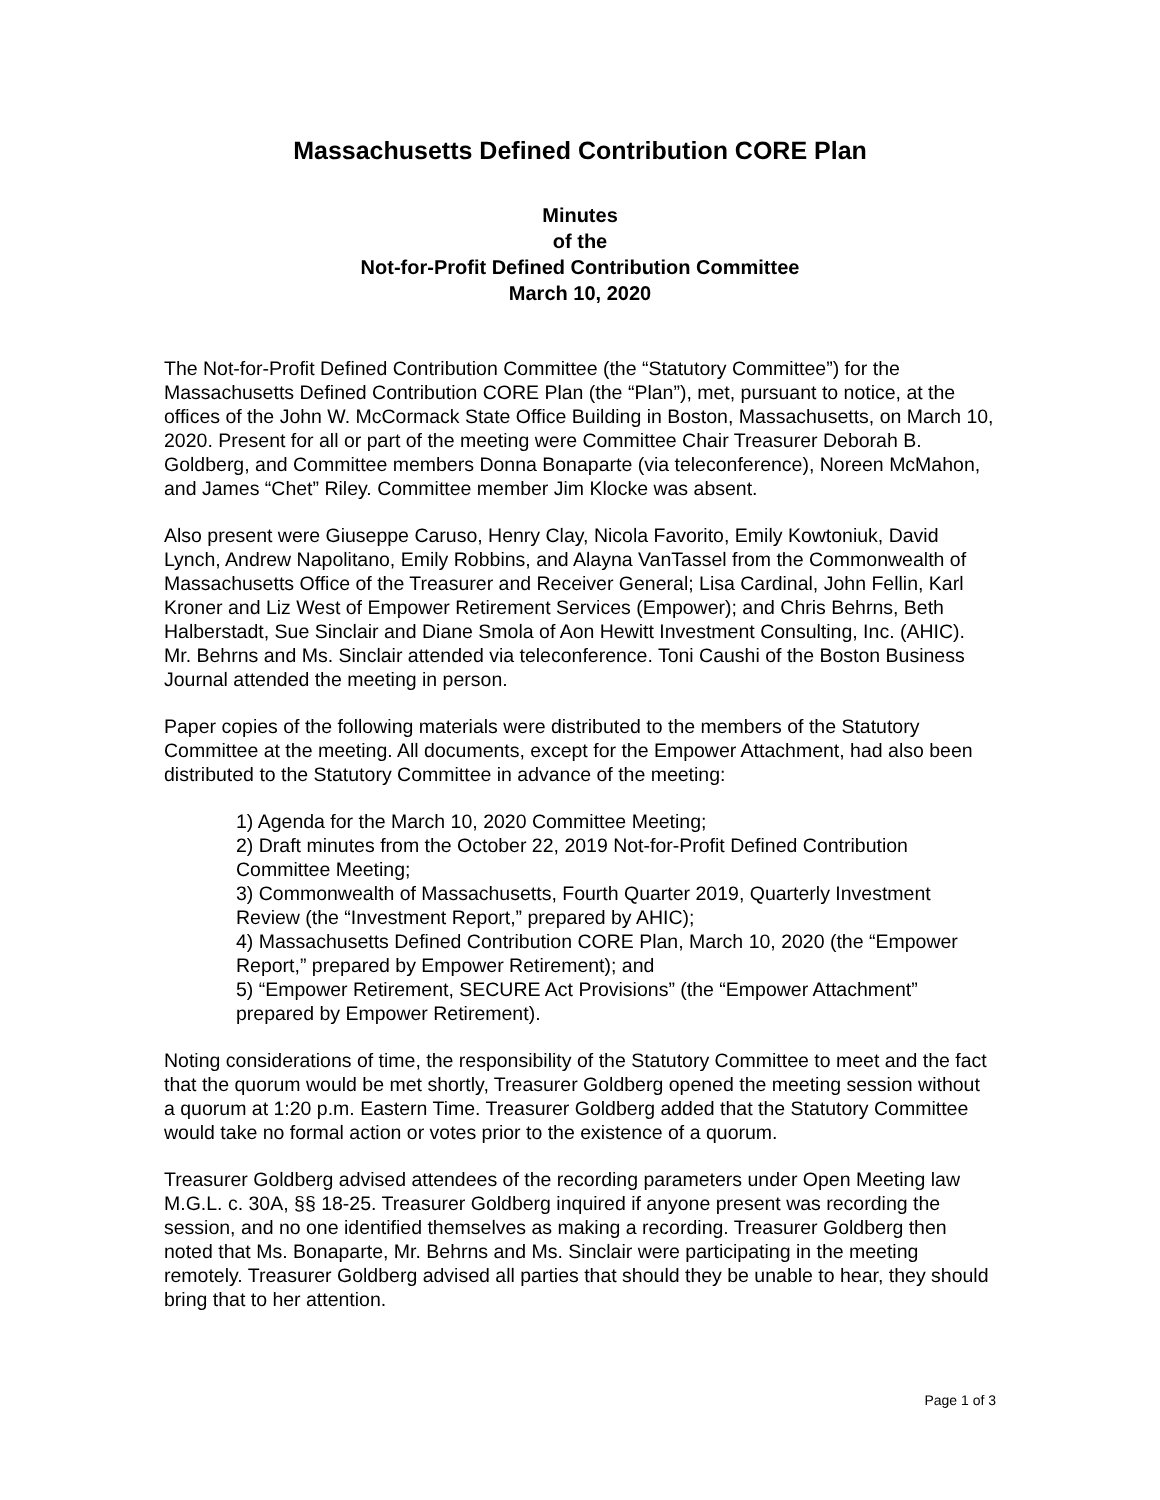Massachusetts Defined Contribution CORE Plan
Minutes
of the
Not-for-Profit Defined Contribution Committee
March 10, 2020
The Not-for-Profit Defined Contribution Committee (the “Statutory Committee”) for the Massachusetts Defined Contribution CORE Plan (the “Plan”), met, pursuant to notice, at the offices of the John W. McCormack State Office Building in Boston, Massachusetts, on March 10, 2020. Present for all or part of the meeting were Committee Chair Treasurer Deborah B. Goldberg, and Committee members Donna Bonaparte (via teleconference), Noreen McMahon, and James “Chet” Riley. Committee member Jim Klocke was absent.
Also present were Giuseppe Caruso, Henry Clay, Nicola Favorito, Emily Kowtoniuk, David Lynch, Andrew Napolitano, Emily Robbins, and Alayna VanTassel from the Commonwealth of Massachusetts Office of the Treasurer and Receiver General; Lisa Cardinal, John Fellin, Karl Kroner and Liz West of Empower Retirement Services (Empower); and Chris Behrns, Beth Halberstadt, Sue Sinclair and Diane Smola of Aon Hewitt Investment Consulting, Inc. (AHIC). Mr. Behrns and Ms. Sinclair attended via teleconference. Toni Caushi of the Boston Business Journal attended the meeting in person.
Paper copies of the following materials were distributed to the members of the Statutory Committee at the meeting. All documents, except for the Empower Attachment, had also been distributed to the Statutory Committee in advance of the meeting:
1) Agenda for the March 10, 2020 Committee Meeting;
2) Draft minutes from the October 22, 2019 Not-for-Profit Defined Contribution Committee Meeting;
3) Commonwealth of Massachusetts, Fourth Quarter 2019, Quarterly Investment Review (the “Investment Report,” prepared by AHIC);
4) Massachusetts Defined Contribution CORE Plan, March 10, 2020 (the “Empower Report,” prepared by Empower Retirement); and
5) “Empower Retirement, SECURE Act Provisions” (the “Empower Attachment” prepared by Empower Retirement).
Noting considerations of time, the responsibility of the Statutory Committee to meet and the fact that the quorum would be met shortly, Treasurer Goldberg opened the meeting session without a quorum at 1:20 p.m. Eastern Time. Treasurer Goldberg added that the Statutory Committee would take no formal action or votes prior to the existence of a quorum.
Treasurer Goldberg advised attendees of the recording parameters under Open Meeting law M.G.L. c. 30A, §§ 18-25. Treasurer Goldberg inquired if anyone present was recording the session, and no one identified themselves as making a recording. Treasurer Goldberg then noted that Ms. Bonaparte, Mr. Behrns and Ms. Sinclair were participating in the meeting remotely. Treasurer Goldberg advised all parties that should they be unable to hear, they should bring that to her attention.
Page 1 of 3